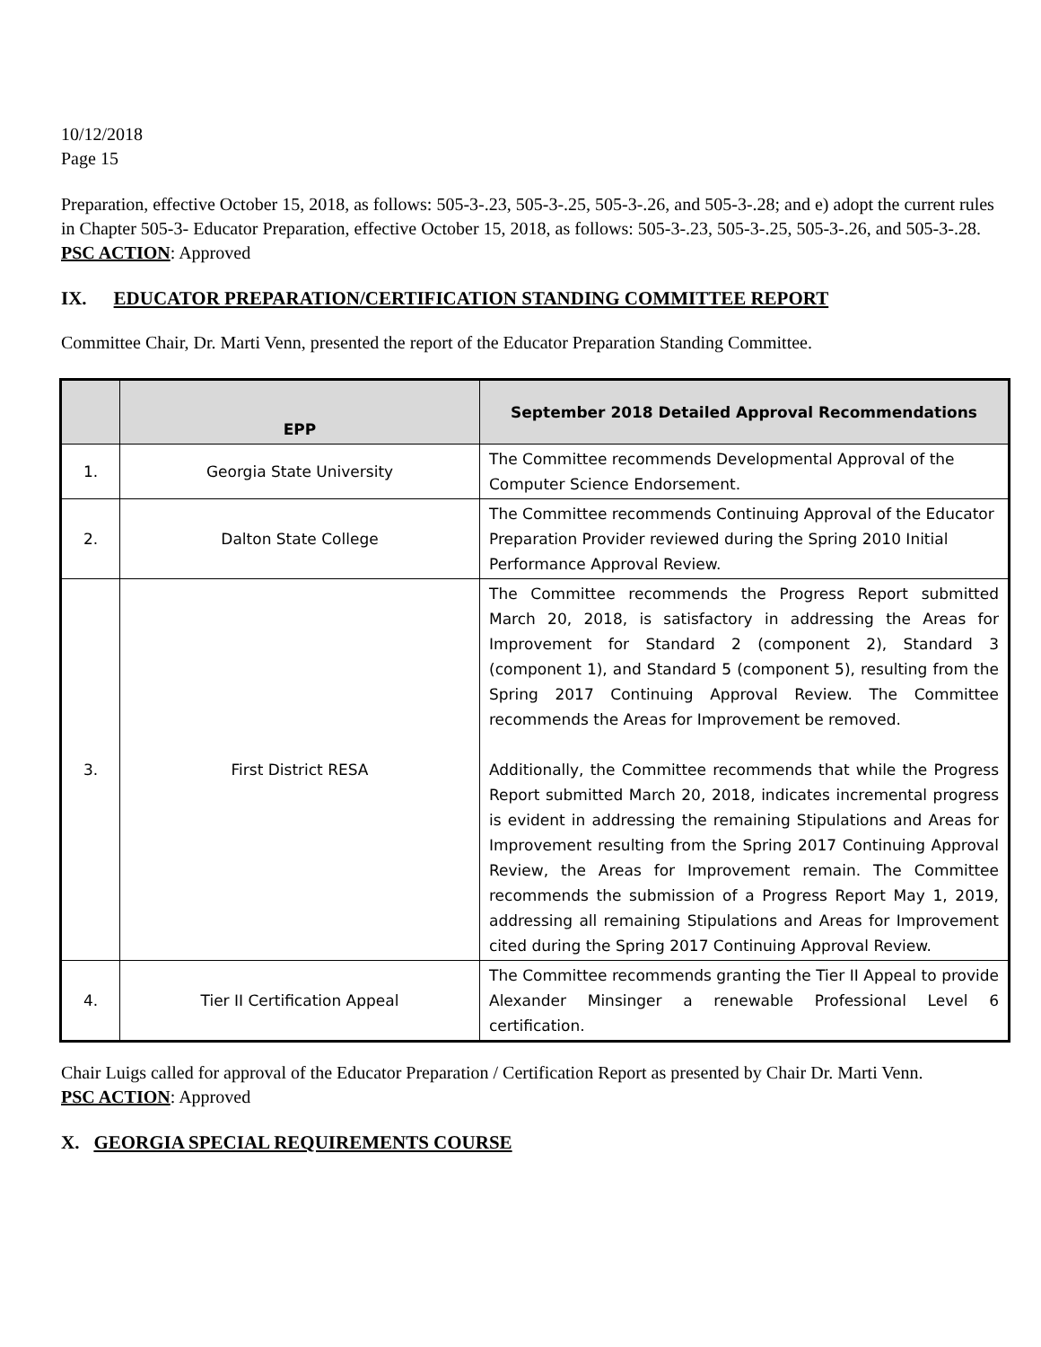10/12/2018
Page 15
Preparation, effective October 15, 2018, as follows: 505-3-.23, 505-3-.25, 505-3-.26, and 505-3-.28; and e) adopt the current rules in Chapter 505-3- Educator Preparation, effective October 15, 2018, as follows: 505-3-.23, 505-3-.25, 505-3-.26, and 505-3-.28.
PSC ACTION: Approved
IX. EDUCATOR PREPARATION/CERTIFICATION STANDING COMMITTEE REPORT
Committee Chair, Dr. Marti Venn, presented the report of the Educator Preparation Standing Committee.
| | EPP | September 2018 Detailed Approval Recommendations |
| --- | --- | --- |
| 1. | Georgia State University | The Committee recommends Developmental Approval of the Computer Science Endorsement. |
| 2. | Dalton State College | The Committee recommends Continuing Approval of the Educator Preparation Provider reviewed during the Spring 2010 Initial Performance Approval Review. |
| 3. | First District RESA | The Committee recommends the Progress Report submitted March 20, 2018, is satisfactory in addressing the Areas for Improvement for Standard 2 (component 2), Standard 3 (component 1), and Standard 5 (component 5), resulting from the Spring 2017 Continuing Approval Review. The Committee recommends the Areas for Improvement be removed. Additionally, the Committee recommends that while the Progress Report submitted March 20, 2018, indicates incremental progress is evident in addressing the remaining Stipulations and Areas for Improvement resulting from the Spring 2017 Continuing Approval Review, the Areas for Improvement remain. The Committee recommends the submission of a Progress Report May 1, 2019, addressing all remaining Stipulations and Areas for Improvement cited during the Spring 2017 Continuing Approval Review. |
| 4. | Tier II Certification Appeal | The Committee recommends granting the Tier II Appeal to provide Alexander Minsinger a renewable Professional Level 6 certification. |
Chair Luigs called for approval of the Educator Preparation / Certification Report as presented by Chair Dr. Marti Venn.
PSC ACTION: Approved
X. GEORGIA SPECIAL REQUIREMENTS COURSE